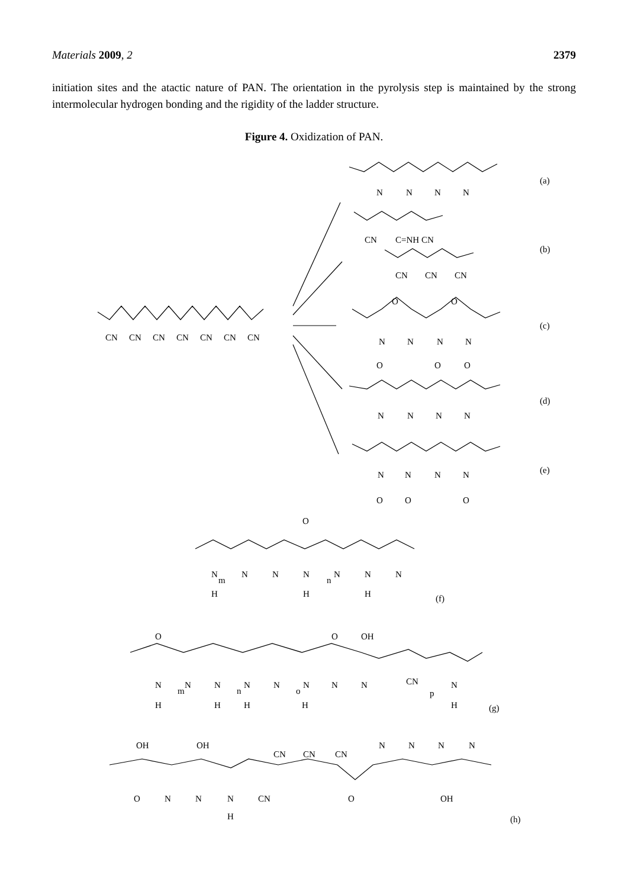Materials 2009, 2 2379
initiation sites and the atactic nature of PAN. The orientation in the pyrolysis step is maintained by the strong intermolecular hydrogen bonding and the rigidity of the ladder structure.
Figure 4. Oxidization of PAN.
CN
CN
CN
CN
CN
CN
CN
(a)
(b)
(c)
(d)
(e)
(f)
(g)
(h)
N
N
N
N
CN
C=NH CN
CN
CN
CN
O
O
N
N
N
N
O
O
O
N
N
N
N
N
N
N
N
O
O
O
O
N
m
N
N
N
n
N
N
N
H
H
H
O
O
OH
N
m
N
N
n
N
N
o
N
N
N
CN
p
N
H
H
H
H
H
OH
OH
CN
CN
CN
N
N
N
N
O
N
N
N
CN
O
OH
H